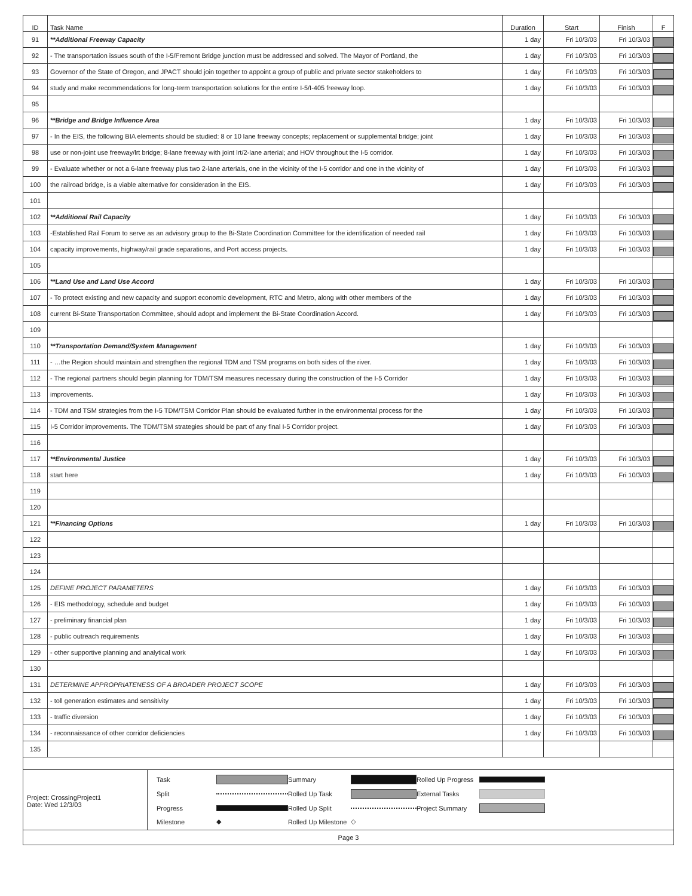| ID | Task Name | Duration | Start | Finish | F |
| --- | --- | --- | --- | --- | --- |
| 91 | **Additional Freeway Capacity | 1 day | Fri 10/3/03 | Fri 10/3/03 | |
| 92 | - The transportation issues south of the I-5/Fremont Bridge junction must be addressed and solved. The Mayor of Portland, the | 1 day | Fri 10/3/03 | Fri 10/3/03 | |
| 93 | Governor of the State of Oregon, and JPACT should join together to appoint a group of public and private sector stakeholders to | 1 day | Fri 10/3/03 | Fri 10/3/03 | |
| 94 | study and make recommendations for long-term transportation solutions for the entire I-5/I-405 freeway loop. | 1 day | Fri 10/3/03 | Fri 10/3/03 | |
| 95 | | | | | |
| 96 | **Bridge and Bridge Influence Area | 1 day | Fri 10/3/03 | Fri 10/3/03 | |
| 97 | - In the EIS, the following BIA elements should be studied: 8 or 10 lane freeway concepts; replacement or supplemental bridge; joint | 1 day | Fri 10/3/03 | Fri 10/3/03 | |
| 98 | use or non-joint use freeway/lrt bridge; 8-lane freeway with joint lrt/2-lane arterial; and HOV throughout the I-5 corridor. | 1 day | Fri 10/3/03 | Fri 10/3/03 | |
| 99 | - Evaluate whether or not a 6-lane freeway plus two 2-lane arterials, one in the vicinity of the I-5 corridor and one in the vicinity of | 1 day | Fri 10/3/03 | Fri 10/3/03 | |
| 100 | the railroad bridge, is a viable alternative for consideration in the EIS. | 1 day | Fri 10/3/03 | Fri 10/3/03 | |
| 101 | | | | | |
| 102 | **Additional Rail Capacity | 1 day | Fri 10/3/03 | Fri 10/3/03 | |
| 103 | -Established Rail Forum to serve as an advisory group to the Bi-State Coordination Committee for the identification of needed rail | 1 day | Fri 10/3/03 | Fri 10/3/03 | |
| 104 | capacity improvements, highway/rail grade separations, and Port access projects. | 1 day | Fri 10/3/03 | Fri 10/3/03 | |
| 105 | | | | | |
| 106 | **Land Use and Land Use Accord | 1 day | Fri 10/3/03 | Fri 10/3/03 | |
| 107 | - To protect existing and new capacity and support economic development, RTC and Metro, along with other members of the | 1 day | Fri 10/3/03 | Fri 10/3/03 | |
| 108 | current Bi-State Transportation Committee, should adopt and implement the Bi-State Coordination Accord. | 1 day | Fri 10/3/03 | Fri 10/3/03 | |
| 109 | | | | | |
| 110 | **Transportation Demand/System Management | 1 day | Fri 10/3/03 | Fri 10/3/03 | |
| 111 | - …the Region should maintain and strengthen the regional TDM and TSM programs on both sides of the river. | 1 day | Fri 10/3/03 | Fri 10/3/03 | |
| 112 | - The regional partners should begin planning for TDM/TSM measures necessary during the construction of the I-5 Corridor | 1 day | Fri 10/3/03 | Fri 10/3/03 | |
| 113 | improvements. | 1 day | Fri 10/3/03 | Fri 10/3/03 | |
| 114 | - TDM and TSM strategies from the I-5 TDM/TSM Corridor Plan should be evaluated further in the environmental process for the | 1 day | Fri 10/3/03 | Fri 10/3/03 | |
| 115 | I-5 Corridor improvements. The TDM/TSM strategies should be part of any final I-5 Corridor project. | 1 day | Fri 10/3/03 | Fri 10/3/03 | |
| 116 | | | | | |
| 117 | **Environmental Justice | 1 day | Fri 10/3/03 | Fri 10/3/03 | |
| 118 | start here | 1 day | Fri 10/3/03 | Fri 10/3/03 | |
| 119 | | | | | |
| 120 | | | | | |
| 121 | **Financing Options | 1 day | Fri 10/3/03 | Fri 10/3/03 | |
| 122 | | | | | |
| 123 | | | | | |
| 124 | | | | | |
| 125 | DEFINE PROJECT PARAMETERS | 1 day | Fri 10/3/03 | Fri 10/3/03 | |
| 126 | - EIS methodology, schedule and budget | 1 day | Fri 10/3/03 | Fri 10/3/03 | |
| 127 | - preliminary financial plan | 1 day | Fri 10/3/03 | Fri 10/3/03 | |
| 128 | - public outreach requirements | 1 day | Fri 10/3/03 | Fri 10/3/03 | |
| 129 | - other supportive planning and analytical work | 1 day | Fri 10/3/03 | Fri 10/3/03 | |
| 130 | | | | | |
| 131 | DETERMINE APPROPRIATENESS OF A BROADER PROJECT SCOPE | 1 day | Fri 10/3/03 | Fri 10/3/03 | |
| 132 | - toll generation estimates and sensitivity | 1 day | Fri 10/3/03 | Fri 10/3/03 | |
| 133 | - traffic diversion | 1 day | Fri 10/3/03 | Fri 10/3/03 | |
| 134 | - reconnaissance of other corridor deficiencies | 1 day | Fri 10/3/03 | Fri 10/3/03 | |
| 135 | | | | | |
Project: CrossingProject1
Date: Wed 12/3/03
Task
Summary
Rolled Up Progress
Split
Rolled Up Task
External Tasks
Progress
Rolled Up Split
Project Summary
Milestone ◆ Rolled Up Milestone ◇
Page 3